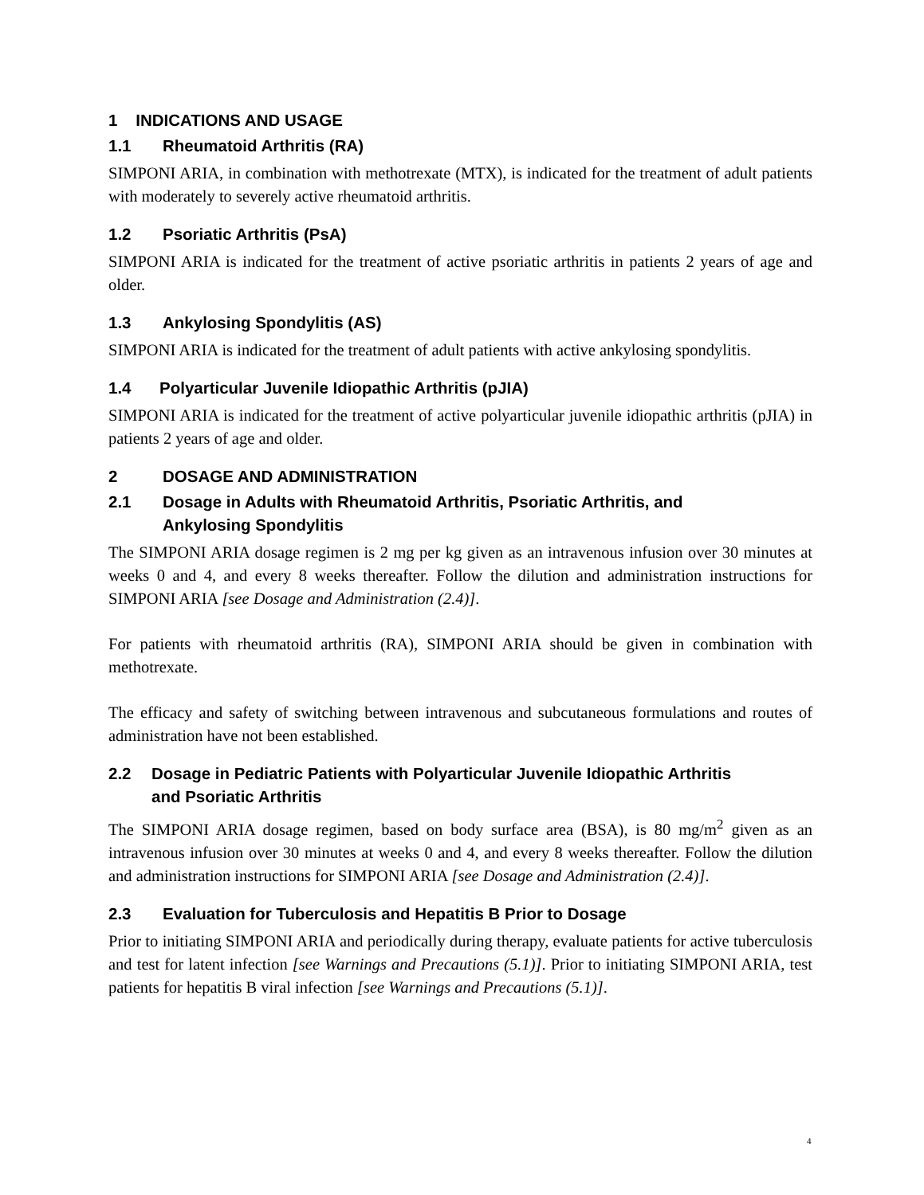1 INDICATIONS AND USAGE
1.1 Rheumatoid Arthritis (RA)
SIMPONI ARIA, in combination with methotrexate (MTX), is indicated for the treatment of adult patients with moderately to severely active rheumatoid arthritis.
1.2 Psoriatic Arthritis (PsA)
SIMPONI ARIA is indicated for the treatment of active psoriatic arthritis in patients 2 years of age and older.
1.3 Ankylosing Spondylitis (AS)
SIMPONI ARIA is indicated for the treatment of adult patients with active ankylosing spondylitis.
1.4 Polyarticular Juvenile Idiopathic Arthritis (pJIA)
SIMPONI ARIA is indicated for the treatment of active polyarticular juvenile idiopathic arthritis (pJIA) in patients 2 years of age and older.
2 DOSAGE AND ADMINISTRATION
2.1 Dosage in Adults with Rheumatoid Arthritis, Psoriatic Arthritis, and
Ankylosing Spondylitis
The SIMPONI ARIA dosage regimen is 2 mg per kg given as an intravenous infusion over 30 minutes at weeks 0 and 4, and every 8 weeks thereafter. Follow the dilution and administration instructions for SIMPONI ARIA [see Dosage and Administration (2.4)].
For patients with rheumatoid arthritis (RA), SIMPONI ARIA should be given in combination with methotrexate.
The efficacy and safety of switching between intravenous and subcutaneous formulations and routes of administration have not been established.
2.2 Dosage in Pediatric Patients with Polyarticular Juvenile Idiopathic Arthritis
and Psoriatic Arthritis
The SIMPONI ARIA dosage regimen, based on body surface area (BSA), is 80 mg/m<sup>2</sup> given as an intravenous infusion over 30 minutes at weeks 0 and 4, and every 8 weeks thereafter. Follow the dilution and administration instructions for SIMPONI ARIA [see Dosage and Administration (2.4)].
2.3 Evaluation for Tuberculosis and Hepatitis B Prior to Dosage
Prior to initiating SIMPONI ARIA and periodically during therapy, evaluate patients for active tuberculosis and test for latent infection [see Warnings and Precautions (5.1)]. Prior to initiating SIMPONI ARIA, test patients for hepatitis B viral infection [see Warnings and Precautions (5.1)].
4